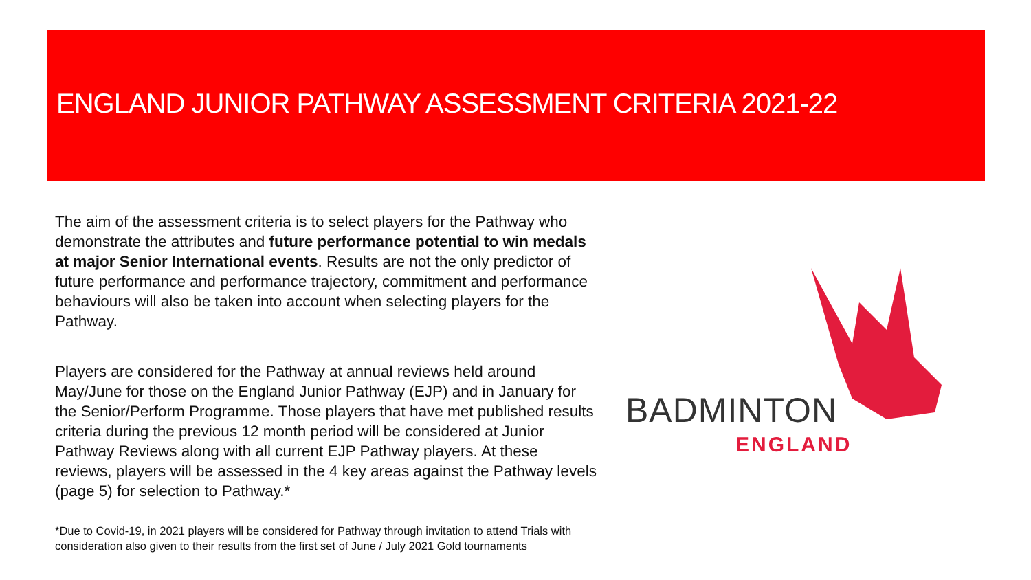ENGLAND JUNIOR PATHWAY ASSESSMENT CRITERIA 2021-22
The aim of the assessment criteria is to select players for the Pathway who demonstrate the attributes and future performance potential to win medals at major Senior International events. Results are not the only predictor of future performance and performance trajectory, commitment and performance behaviours will also be taken into account when selecting players for the Pathway.
Players are considered for the Pathway at annual reviews held around May/June for those on the England Junior Pathway (EJP) and in January for the Senior/Perform Programme. Those players that have met published results criteria during the previous 12 month period will be considered at Junior Pathway Reviews along with all current EJP Pathway players. At these reviews, players will be assessed in the 4 key areas against the Pathway levels (page 5) for selection to Pathway.*
*Due to Covid-19, in 2021 players will be considered for Pathway through invitation to attend Trials with consideration also given to their results from the first set of June / July 2021 Gold tournaments
BADMINTON
ENGLAND